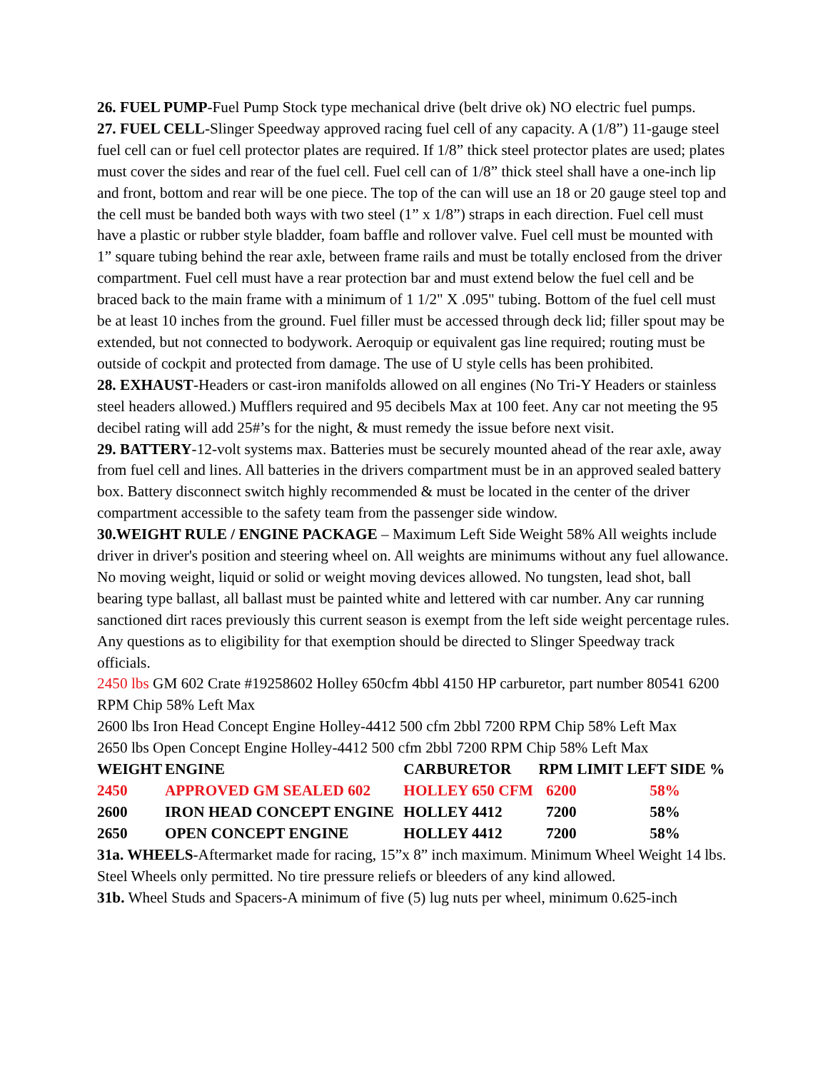26. FUEL PUMP-Fuel Pump Stock type mechanical drive (belt drive ok) NO electric fuel pumps.
27. FUEL CELL-Slinger Speedway approved racing fuel cell of any capacity. A (1/8”) 11-gauge steel fuel cell can or fuel cell protector plates are required. If 1/8” thick steel protector plates are used; plates must cover the sides and rear of the fuel cell. Fuel cell can of 1/8” thick steel shall have a one-inch lip and front, bottom and rear will be one piece. The top of the can will use an 18 or 20 gauge steel top and the cell must be banded both ways with two steel (1” x 1/8”) straps in each direction. Fuel cell must have a plastic or rubber style bladder, foam baffle and rollover valve. Fuel cell must be mounted with 1” square tubing behind the rear axle, between frame rails and must be totally enclosed from the driver compartment. Fuel cell must have a rear protection bar and must extend below the fuel cell and be braced back to the main frame with a minimum of 1 1/2" X .095" tubing. Bottom of the fuel cell must be at least 10 inches from the ground. Fuel filler must be accessed through deck lid; filler spout may be extended, but not connected to bodywork. Aeroquip or equivalent gas line required; routing must be outside of cockpit and protected from damage. The use of U style cells has been prohibited.
28. EXHAUST-Headers or cast-iron manifolds allowed on all engines (No Tri-Y Headers or stainless steel headers allowed.) Mufflers required and 95 decibels Max at 100 feet. Any car not meeting the 95 decibel rating will add 25#’s for the night, & must remedy the issue before next visit.
29. BATTERY-12-volt systems max. Batteries must be securely mounted ahead of the rear axle, away from fuel cell and lines. All batteries in the drivers compartment must be in an approved sealed battery box. Battery disconnect switch highly recommended & must be located in the center of the driver compartment accessible to the safety team from the passenger side window.
30.WEIGHT RULE / ENGINE PACKAGE – Maximum Left Side Weight 58% All weights include driver in driver's position and steering wheel on. All weights are minimums without any fuel allowance. No moving weight, liquid or solid or weight moving devices allowed. No tungsten, lead shot, ball bearing type ballast, all ballast must be painted white and lettered with car number. Any car running sanctioned dirt races previously this current season is exempt from the left side weight percentage rules. Any questions as to eligibility for that exemption should be directed to Slinger Speedway track officials.
2450 lbs GM 602 Crate #19258602 Holley 650cfm 4bbl 4150 HP carburetor, part number 80541 6200 RPM Chip 58% Left Max
2600 lbs Iron Head Concept Engine Holley-4412 500 cfm 2bbl 7200 RPM Chip 58% Left Max
2650 lbs Open Concept Engine Holley-4412 500 cfm 2bbl 7200 RPM Chip 58% Left Max
| WEIGHT | ENGINE | CARBURETOR | RPM LIMIT | LEFT SIDE % |
| --- | --- | --- | --- | --- |
| 2450 | APPROVED GM SEALED 602 | HOLLEY 650 CFM | 6200 | 58% |
| 2600 | IRON HEAD CONCEPT ENGINE | HOLLEY 4412 | 7200 | 58% |
| 2650 | OPEN CONCEPT ENGINE | HOLLEY 4412 | 7200 | 58% |
31a. WHEELS-Aftermarket made for racing, 15”x 8” inch maximum. Minimum Wheel Weight 14 lbs. Steel Wheels only permitted. No tire pressure reliefs or bleeders of any kind allowed.
31b. Wheel Studs and Spacers-A minimum of five (5) lug nuts per wheel, minimum 0.625-inch